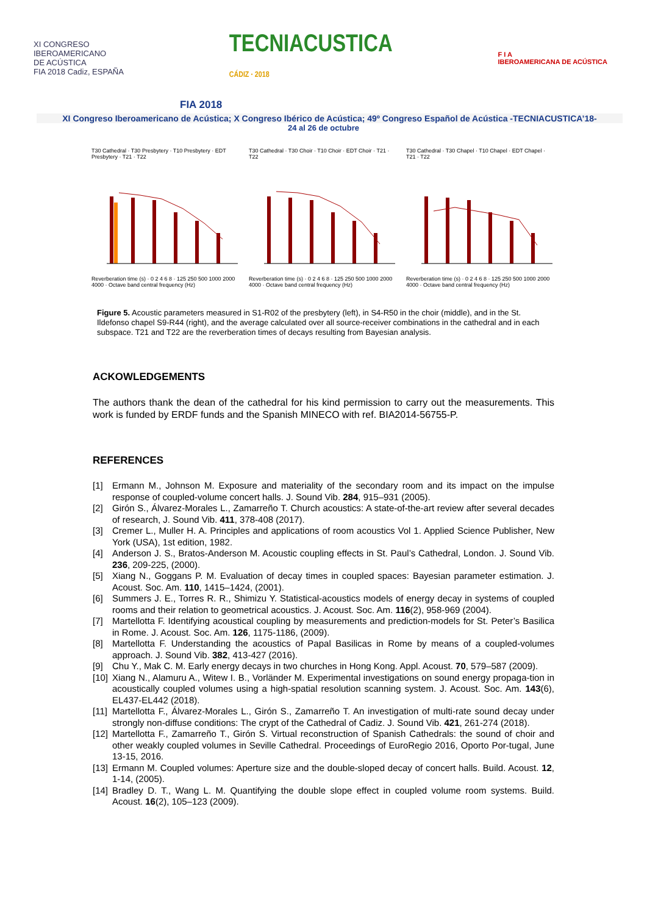XI CONGRESO
IBEROAMERICANO
DE ACÚSTICA
FIA 2018 Cadiz, ESPAÑA
TECNIACUSTICA
CÁDIZ · 2018
F I A
IBEROAMERICANA DE ACÚSTICA
FIA 2018
XI Congreso Iberoamericano de Acústica; X Congreso Ibérico de Acústica; 49º Congreso Español de Acústica -TECNIACUSTICA’18-
24 al 26 de octubre
T30 Cathedral · T30 Presbytery · T10 Presbytery · EDT Presbytery · T21 · T22
Reverberation time (s) · 0 2 4 6 8 · 125 250 500 1000 2000 4000 · Octave band central frequency (Hz)
T30 Cathedral · T30 Choir · T10 Choir · EDT Choir · T21 · T22
Reverberation time (s) · 0 2 4 6 8 · 125 250 500 1000 2000 4000 · Octave band central frequency (Hz)
T30 Cathedral · T30 Chapel · T10 Chapel · EDT Chapel · T21 · T22
Reverberation time (s) · 0 2 4 6 8 · 125 250 500 1000 2000 4000 · Octave band central frequency (Hz)
Figure 5. Acoustic parameters measured in S1-R02 of the presbytery (left), in S4-R50 in the choir (middle), and in the St. Ildefonso chapel S9-R44 (right), and the average calculated over all source-receiver combinations in the cathedral and in each subspace. T21 and T22 are the reverberation times of decays resulting from Bayesian analysis.
ACKOWLEDGEMENTS
The authors thank the dean of the cathedral for his kind permission to carry out the measurements. This work is funded by ERDF funds and the Spanish MINECO with ref. BIA2014-56755-P.
REFERENCES
[1] Ermann M., Johnson M. Exposure and materiality of the secondary room and its impact on the impulse response of coupled-volume concert halls. J. Sound Vib. 284, 915–931 (2005).
[2] Girón S., Álvarez-Morales L., Zamarreño T. Church acoustics: A state-of-the-art review after several decades of research, J. Sound Vib. 411, 378-408 (2017).
[3] Cremer L., Muller H. A. Principles and applications of room acoustics Vol 1. Applied Science Publisher, New York (USA), 1st edition, 1982.
[4] Anderson J. S., Bratos-Anderson M. Acoustic coupling effects in St. Paul’s Cathedral, London. J. Sound Vib. 236, 209-225, (2000).
[5] Xiang N., Goggans P. M. Evaluation of decay times in coupled spaces: Bayesian parameter estimation. J. Acoust. Soc. Am. 110, 1415–1424, (2001).
[6] Summers J. E., Torres R. R., Shimizu Y. Statistical-acoustics models of energy decay in systems of coupled rooms and their relation to geometrical acoustics. J. Acoust. Soc. Am. 116(2), 958-969 (2004).
[7] Martellotta F. Identifying acoustical coupling by measurements and prediction-models for St. Peter’s Basilica in Rome. J. Acoust. Soc. Am. 126, 1175-1186, (2009).
[8] Martellotta F. Understanding the acoustics of Papal Basilicas in Rome by means of a coupled-volumes approach. J. Sound Vib. 382, 413-427 (2016).
[9] Chu Y., Mak C. M. Early energy decays in two churches in Hong Kong. Appl. Acoust. 70, 579–587 (2009).
[10] Xiang N., Alamuru A., Witew I. B., Vorländer M. Experimental investigations on sound energy propaga-tion in acoustically coupled volumes using a high-spatial resolution scanning system. J. Acoust. Soc. Am. 143(6), EL437-EL442 (2018).
[11] Martellotta F., Álvarez-Morales L., Girón S., Zamarreño T. An investigation of multi-rate sound decay under strongly non-diffuse conditions: The crypt of the Cathedral of Cadiz. J. Sound Vib. 421, 261-274 (2018).
[12] Martellotta F., Zamarreño T., Girón S. Virtual reconstruction of Spanish Cathedrals: the sound of choir and other weakly coupled volumes in Seville Cathedral. Proceedings of EuroRegio 2016, Oporto Por-tugal, June 13-15, 2016.
[13] Ermann M. Coupled volumes: Aperture size and the double-sloped decay of concert halls. Build. Acoust. 12, 1-14, (2005).
[14] Bradley D. T., Wang L. M. Quantifying the double slope effect in coupled volume room systems. Build. Acoust. 16(2), 105–123 (2009).